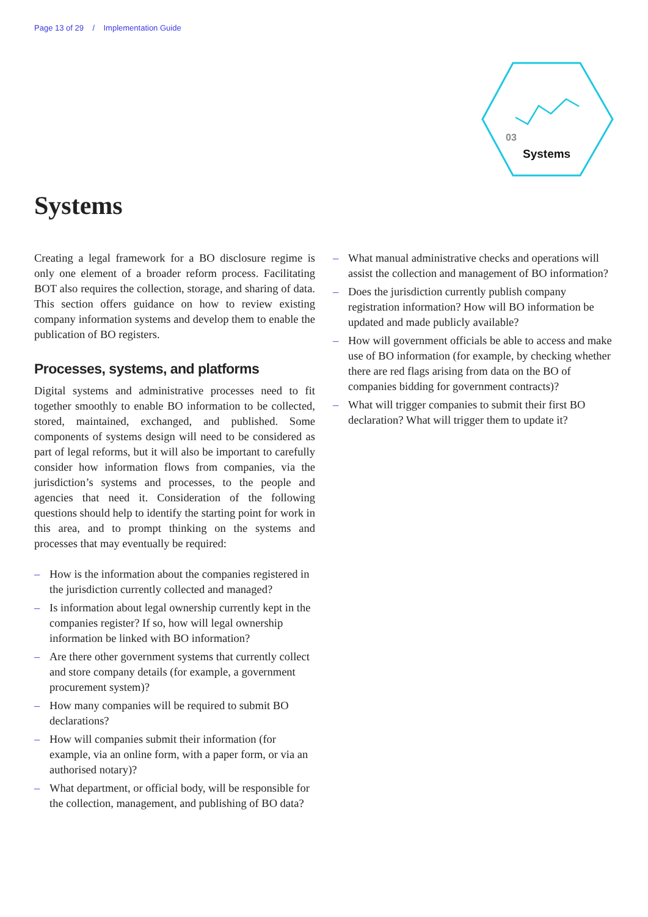Page 13 of 29 / Implementation Guide
03
Systems
Systems
Creating a legal framework for a BO disclosure regime is only one element of a broader reform process. Facilitating BOT also requires the collection, storage, and sharing of data. This section offers guidance on how to review existing company information systems and develop them to enable the publication of BO registers.
Processes, systems, and platforms
Digital systems and administrative processes need to fit together smoothly to enable BO information to be collected, stored, maintained, exchanged, and published. Some components of systems design will need to be considered as part of legal reforms, but it will also be important to carefully consider how information flows from companies, via the jurisdiction’s systems and processes, to the people and agencies that need it. Consideration of the following questions should help to identify the starting point for work in this area, and to prompt thinking on the systems and processes that may eventually be required:
– How is the information about the companies registered in the jurisdiction currently collected and managed?
– Is information about legal ownership currently kept in the companies register? If so, how will legal ownership information be linked with BO information?
– Are there other government systems that currently collect and store company details (for example, a government procurement system)?
– How many companies will be required to submit BO declarations?
– How will companies submit their information (for example, via an online form, with a paper form, or via an authorised notary)?
– What department, or official body, will be responsible for the collection, management, and publishing of BO data?
– What manual administrative checks and operations will assist the collection and management of BO information?
– Does the jurisdiction currently publish company registration information? How will BO information be updated and made publicly available?
– How will government officials be able to access and make use of BO information (for example, by checking whether there are red flags arising from data on the BO of companies bidding for government contracts)?
– What will trigger companies to submit their first BO declaration? What will trigger them to update it?